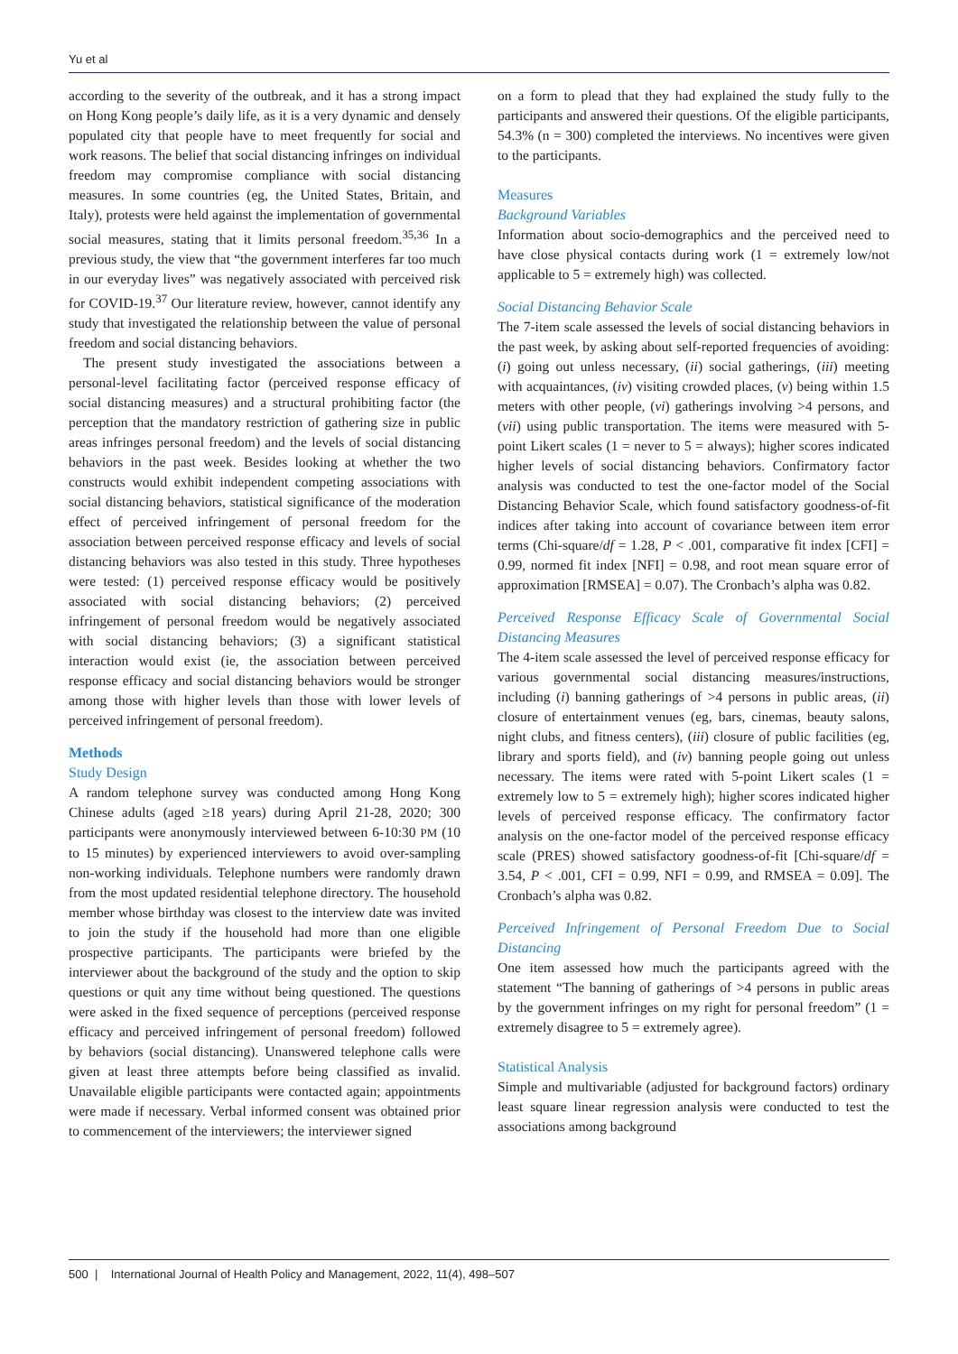Yu et al
according to the severity of the outbreak, and it has a strong impact on Hong Kong people’s daily life, as it is a very dynamic and densely populated city that people have to meet frequently for social and work reasons. The belief that social distancing infringes on individual freedom may compromise compliance with social distancing measures. In some countries (eg, the United States, Britain, and Italy), protests were held against the implementation of governmental social measures, stating that it limits personal freedom.<sup>35,36</sup> In a previous study, the view that “the government interferes far too much in our everyday lives” was negatively associated with perceived risk for COVID-19.<sup>37</sup> Our literature review, however, cannot identify any study that investigated the relationship between the value of personal freedom and social distancing behaviors.
The present study investigated the associations between a personal-level facilitating factor (perceived response efficacy of social distancing measures) and a structural prohibiting factor (the perception that the mandatory restriction of gathering size in public areas infringes personal freedom) and the levels of social distancing behaviors in the past week. Besides looking at whether the two constructs would exhibit independent competing associations with social distancing behaviors, statistical significance of the moderation effect of perceived infringement of personal freedom for the association between perceived response efficacy and levels of social distancing behaviors was also tested in this study. Three hypotheses were tested: (1) perceived response efficacy would be positively associated with social distancing behaviors; (2) perceived infringement of personal freedom would be negatively associated with social distancing behaviors; (3) a significant statistical interaction would exist (ie, the association between perceived response efficacy and social distancing behaviors would be stronger among those with higher levels than those with lower levels of perceived infringement of personal freedom).
Methods
Study Design
A random telephone survey was conducted among Hong Kong Chinese adults (aged ≥18 years) during April 21-28, 2020; 300 participants were anonymously interviewed between 6-10:30 PM (10 to 15 minutes) by experienced interviewers to avoid over-sampling non-working individuals. Telephone numbers were randomly drawn from the most updated residential telephone directory. The household member whose birthday was closest to the interview date was invited to join the study if the household had more than one eligible prospective participants. The participants were briefed by the interviewer about the background of the study and the option to skip questions or quit any time without being questioned. The questions were asked in the fixed sequence of perceptions (perceived response efficacy and perceived infringement of personal freedom) followed by behaviors (social distancing). Unanswered telephone calls were given at least three attempts before being classified as invalid. Unavailable eligible participants were contacted again; appointments were made if necessary. Verbal informed consent was obtained prior to commencement of the interviewers; the interviewer signed
on a form to plead that they had explained the study fully to the participants and answered their questions. Of the eligible participants, 54.3% (n = 300) completed the interviews. No incentives were given to the participants.
Measures
Background Variables
Information about socio-demographics and the perceived need to have close physical contacts during work (1 = extremely low/not applicable to 5 = extremely high) was collected.
Social Distancing Behavior Scale
The 7-item scale assessed the levels of social distancing behaviors in the past week, by asking about self-reported frequencies of avoiding: (i) going out unless necessary, (ii) social gatherings, (iii) meeting with acquaintances, (iv) visiting crowded places, (v) being within 1.5 meters with other people, (vi) gatherings involving >4 persons, and (vii) using public transportation. The items were measured with 5-point Likert scales (1 = never to 5 = always); higher scores indicated higher levels of social distancing behaviors. Confirmatory factor analysis was conducted to test the one-factor model of the Social Distancing Behavior Scale, which found satisfactory goodness-of-fit indices after taking into account of covariance between item error terms (Chi-square/df = 1.28, P < .001, comparative fit index [CFI] = 0.99, normed fit index [NFI] = 0.98, and root mean square error of approximation [RMSEA] = 0.07). The Cronbach’s alpha was 0.82.
Perceived Response Efficacy Scale of Governmental Social Distancing Measures
The 4-item scale assessed the level of perceived response efficacy for various governmental social distancing measures/instructions, including (i) banning gatherings of >4 persons in public areas, (ii) closure of entertainment venues (eg, bars, cinemas, beauty salons, night clubs, and fitness centers), (iii) closure of public facilities (eg, library and sports field), and (iv) banning people going out unless necessary. The items were rated with 5-point Likert scales (1 = extremely low to 5 = extremely high); higher scores indicated higher levels of perceived response efficacy. The confirmatory factor analysis on the one-factor model of the perceived response efficacy scale (PRES) showed satisfactory goodness-of-fit [Chi-square/df = 3.54, P < .001, CFI = 0.99, NFI = 0.99, and RMSEA = 0.09]. The Cronbach’s alpha was 0.82.
Perceived Infringement of Personal Freedom Due to Social Distancing
One item assessed how much the participants agreed with the statement “The banning of gatherings of >4 persons in public areas by the government infringes on my right for personal freedom” (1 = extremely disagree to 5 = extremely agree).
Statistical Analysis
Simple and multivariable (adjusted for background factors) ordinary least square linear regression analysis were conducted to test the associations among background
500 | International Journal of Health Policy and Management, 2022, 11(4), 498–507